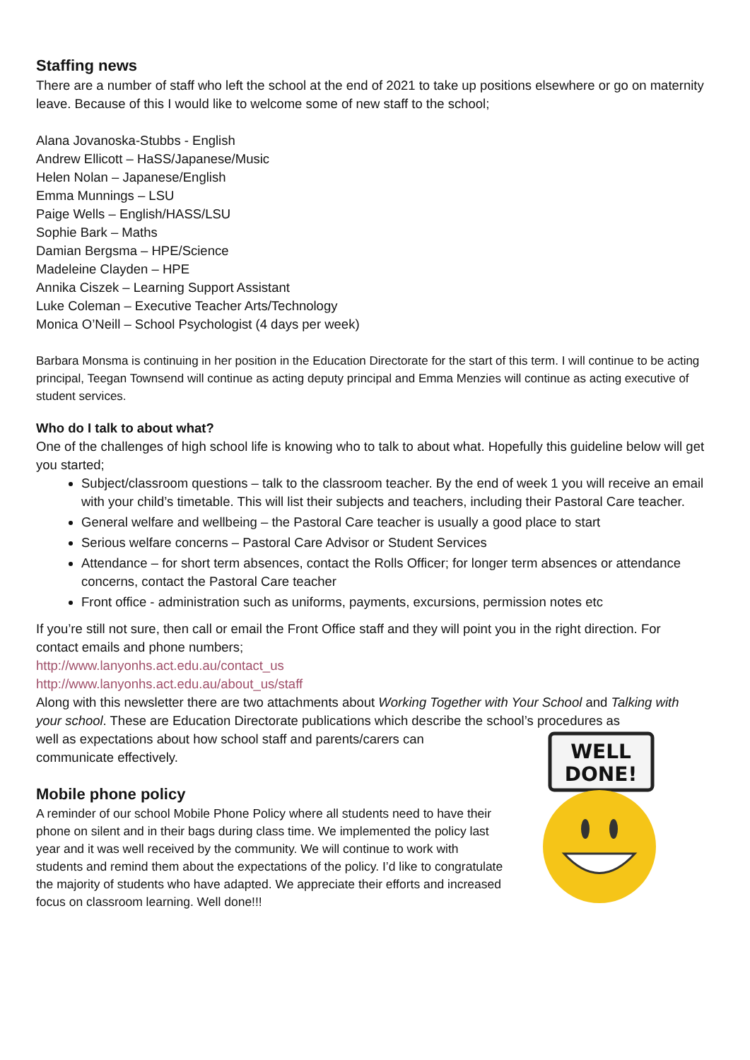Staffing news
There are a number of staff who left the school at the end of 2021 to take up positions elsewhere or go on maternity leave. Because of this I would like to welcome some of new staff to the school;
Alana Jovanoska-Stubbs - English
Andrew Ellicott – HaSS/Japanese/Music
Helen Nolan – Japanese/English
Emma Munnings – LSU
Paige Wells – English/HASS/LSU
Sophie Bark – Maths
Damian Bergsma – HPE/Science
Madeleine Clayden – HPE
Annika Ciszek – Learning Support Assistant
Luke Coleman – Executive Teacher Arts/Technology
Monica O’Neill – School Psychologist (4 days per week)
Barbara Monsma is continuing in her position in the Education Directorate for the start of this term. I will continue to be acting principal, Teegan Townsend will continue as acting deputy principal and Emma Menzies will continue as acting executive of student services.
Who do I talk to about what?
One of the challenges of high school life is knowing who to talk to about what. Hopefully this guideline below will get you started;
Subject/classroom questions – talk to the classroom teacher. By the end of week 1 you will receive an email with your child’s timetable. This will list their subjects and teachers, including their Pastoral Care teacher.
General welfare and wellbeing – the Pastoral Care teacher is usually a good place to start
Serious welfare concerns – Pastoral Care Advisor or Student Services
Attendance – for short term absences, contact the Rolls Officer; for longer term absences or attendance concerns, contact the Pastoral Care teacher
Front office - administration such as uniforms, payments, excursions, permission notes etc
If you’re still not sure, then call or email the Front Office staff and they will point you in the right direction. For contact emails and phone numbers;
http://www.lanyonhs.act.edu.au/contact_us
http://www.lanyonhs.act.edu.au/about_us/staff
Along with this newsletter there are two attachments about Working Together with Your School and Talking with your school. These are Education Directorate publications which describe the school’s procedures as
well as expectations about how school staff and parents/carers can communicate effectively.
Mobile phone policy
A reminder of our school Mobile Phone Policy where all students need to have their phone on silent and in their bags during class time. We implemented the policy last year and it was well received by the community. We will continue to work with students and remind them about the expectations of the policy. I’d like to congratulate the majority of students who have adapted. We appreciate their efforts and increased focus on classroom learning. Well done!!!
WELL
DONE!